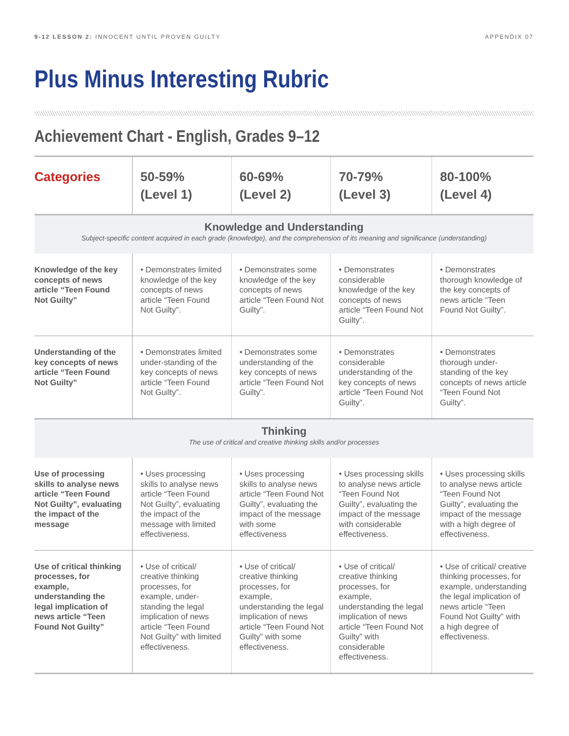9-12 LESSON 2: INNOCENT UNTIL PROVEN GUILTY APPENDIX 07
Plus Minus Interesting Rubric
Achievement Chart - English, Grades 9–12
| Categories | 50-59% (Level 1) | 60-69% (Level 2) | 70-79% (Level 3) | 80-100% (Level 4) |
| --- | --- | --- | --- | --- |
| Knowledge and Understanding Subject-specific content acquired in each grade (knowledge), and the comprehension of its meaning and significance (understanding) | | | | |
| Knowledge of the key concepts of news article “Teen Found Not Guilty” | • Demonstrates limited knowledge of the key concepts of news article “Teen Found Not Guilty”. | • Demonstrates some knowledge of the key concepts of news article “Teen Found Not Guilty”. | • Demonstrates considerable knowledge of the key concepts of news article “Teen Found Not Guilty”. | • Demonstrates thorough knowledge of the key concepts of news article “Teen Found Not Guilty”. |
| Understanding of the key concepts of news article “Teen Found Not Guilty” | • Demonstrates limited under-standing of the key concepts of news article “Teen Found Not Guilty”. | • Demonstrates some understanding of the key concepts of news article “Teen Found Not Guilty”. | • Demonstrates considerable understanding of the key concepts of news article “Teen Found Not Guilty”. | • Demonstrates thorough under-standing of the key concepts of news article “Teen Found Not Guilty”. |
| Thinking The use of critical and creative thinking skills and/or processes | | | | |
| Use of processing skills to analyse news article “Teen Found Not Guilty”, evaluating the impact of the message | • Uses processing skills to analyse news article “Teen Found Not Guilty”, evaluating the impact of the message with limited effectiveness. | • Uses processing skills to analyse news article “Teen Found Not Guilty”, evaluating the impact of the message with some effectiveness | • Uses processing skills to analyse news article “Teen Found Not Guilty”, evaluating the impact of the message with considerable effectiveness. | • Uses processing skills to analyse news article “Teen Found Not Guilty”, evaluating the impact of the message with a high degree of effectiveness. |
| Use of critical thinking processes, for example, understanding the legal implication of news article “Teen Found Not Guilty” | • Use of critical/ creative thinking processes, for example, under-standing the legal implication of news article “Teen Found Not Guilty” with limited effectiveness. | • Use of critical/ creative thinking processes, for example, understanding the legal implication of news article “Teen Found Not Guilty” with some effectiveness. | • Use of critical/ creative thinking processes, for example, understanding the legal implication of news article “Teen Found Not Guilty” with considerable effectiveness. | • Use of critical/ creative thinking processes, for example, understanding the legal implication of news article “Teen Found Not Guilty” with a high degree of effectiveness. |